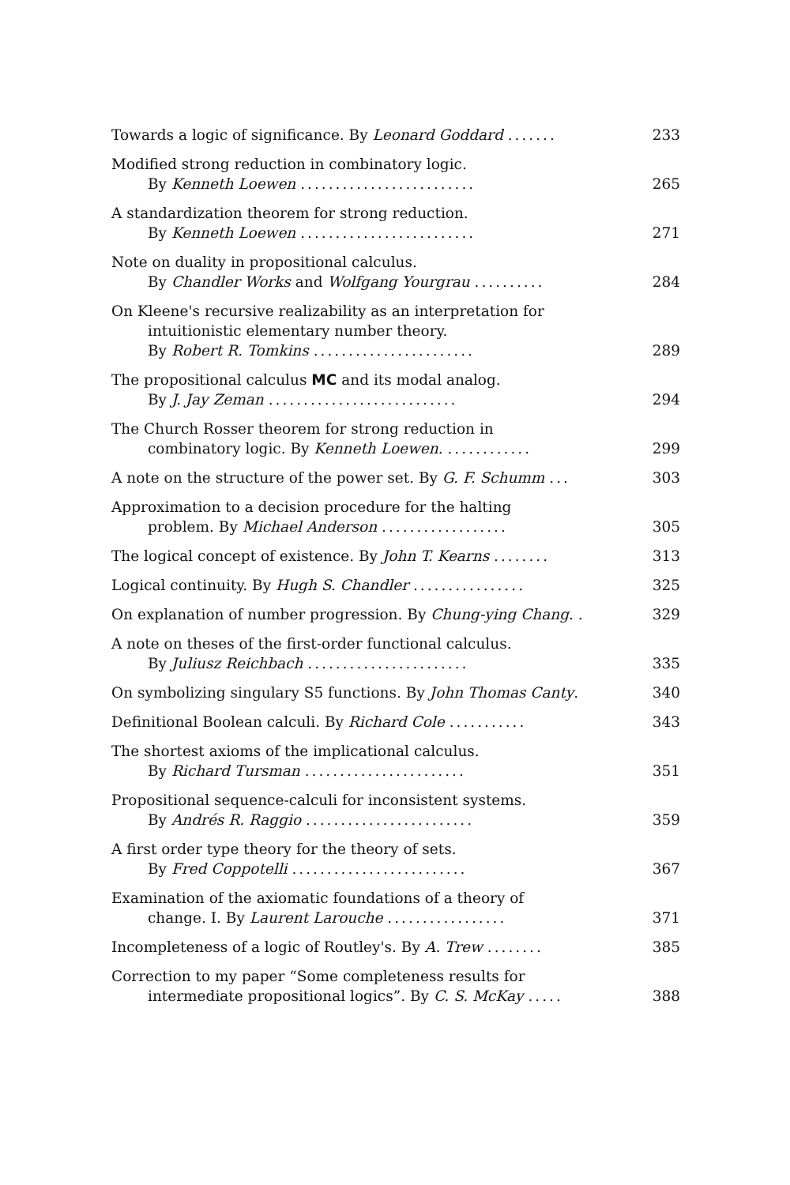Towards a logic of significance. By Leonard Goddard .......
233
Modified strong reduction in combinatory logic.
By Kenneth Loewen .........................
265
A standardization theorem for strong reduction.
By Kenneth Loewen .........................
271
Note on duality in propositional calculus.
By Chandler Works and Wolfgang Yourgrau ..........
284
On Kleene's recursive realizability as an interpretation for
intuitionistic elementary number theory.
By Robert R. Tomkins .......................
289
The propositional calculus MC and its modal analog.
By J. Jay Zeman ...........................
294
The Church Rosser theorem for strong reduction in
combinatory logic. By Kenneth Loewen. ............
299
A note on the structure of the power set. By G. F. Schumm ...
303
Approximation to a decision procedure for the halting
problem. By Michael Anderson ..................
305
The logical concept of existence. By John T. Kearns ........
313
Logical continuity. By Hugh S. Chandler ................
325
On explanation of number progression. By Chung-ying Chang. .
329
A note on theses of the first-order functional calculus.
By Juliusz Reichbach .......................
335
On symbolizing singulary S5 functions. By John Thomas Canty.
340
Definitional Boolean calculi. By Richard Cole ...........
343
The shortest axioms of the implicational calculus.
By Richard Tursman .......................
351
Propositional sequence-calculi for inconsistent systems.
By Andrés R. Raggio ........................
359
A first order type theory for the theory of sets.
By Fred Coppotelli .........................
367
Examination of the axiomatic foundations of a theory of
change. I. By Laurent Larouche .................
371
Incompleteness of a logic of Routley's. By A. Trew ........
385
Correction to my paper “Some completeness results for
intermediate propositional logics”. By C. S. McKay .....
388